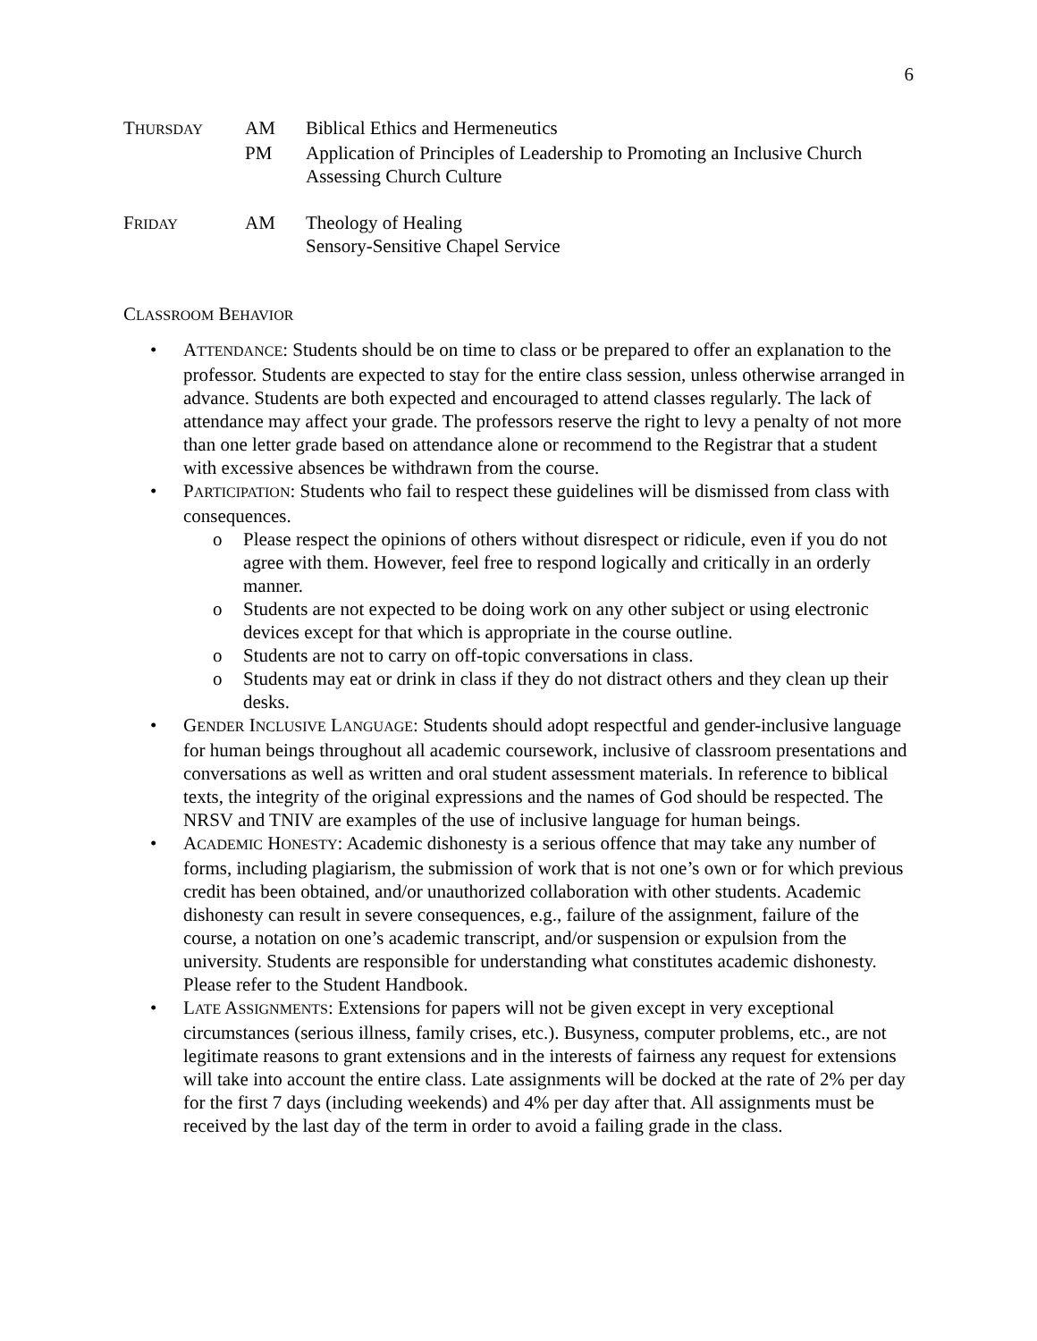6
THURSDAY
AM
Biblical Ethics and Hermeneutics
PM
Application of Principles of Leadership to Promoting an Inclusive Church
Assessing Church Culture
FRIDAY
AM
Theology of Healing
Sensory-Sensitive Chapel Service
CLASSROOM BEHAVIOR
• ATTENDANCE: Students should be on time to class or be prepared to offer an explanation to the professor. Students are expected to stay for the entire class session, unless otherwise arranged in advance. Students are both expected and encouraged to attend classes regularly. The lack of attendance may affect your grade. The professors reserve the right to levy a penalty of not more than one letter grade based on attendance alone or recommend to the Registrar that a student with excessive absences be withdrawn from the course.
• PARTICIPATION: Students who fail to respect these guidelines will be dismissed from class with consequences.
o Please respect the opinions of others without disrespect or ridicule, even if you do not agree with them. However, feel free to respond logically and critically in an orderly manner.
o Students are not expected to be doing work on any other subject or using electronic devices except for that which is appropriate in the course outline.
o Students are not to carry on off-topic conversations in class.
o Students may eat or drink in class if they do not distract others and they clean up their desks.
• GENDER INCLUSIVE LANGUAGE: Students should adopt respectful and gender-inclusive language for human beings throughout all academic coursework, inclusive of classroom presentations and conversations as well as written and oral student assessment materials. In reference to biblical texts, the integrity of the original expressions and the names of God should be respected. The NRSV and TNIV are examples of the use of inclusive language for human beings.
• ACADEMIC HONESTY: Academic dishonesty is a serious offence that may take any number of forms, including plagiarism, the submission of work that is not one’s own or for which previous credit has been obtained, and/or unauthorized collaboration with other students. Academic dishonesty can result in severe consequences, e.g., failure of the assignment, failure of the course, a notation on one’s academic transcript, and/or suspension or expulsion from the university. Students are responsible for understanding what constitutes academic dishonesty. Please refer to the Student Handbook.
• LATE ASSIGNMENTS: Extensions for papers will not be given except in very exceptional circumstances (serious illness, family crises, etc.). Busyness, computer problems, etc., are not legitimate reasons to grant extensions and in the interests of fairness any request for extensions will take into account the entire class. Late assignments will be docked at the rate of 2% per day for the first 7 days (including weekends) and 4% per day after that. All assignments must be received by the last day of the term in order to avoid a failing grade in the class.